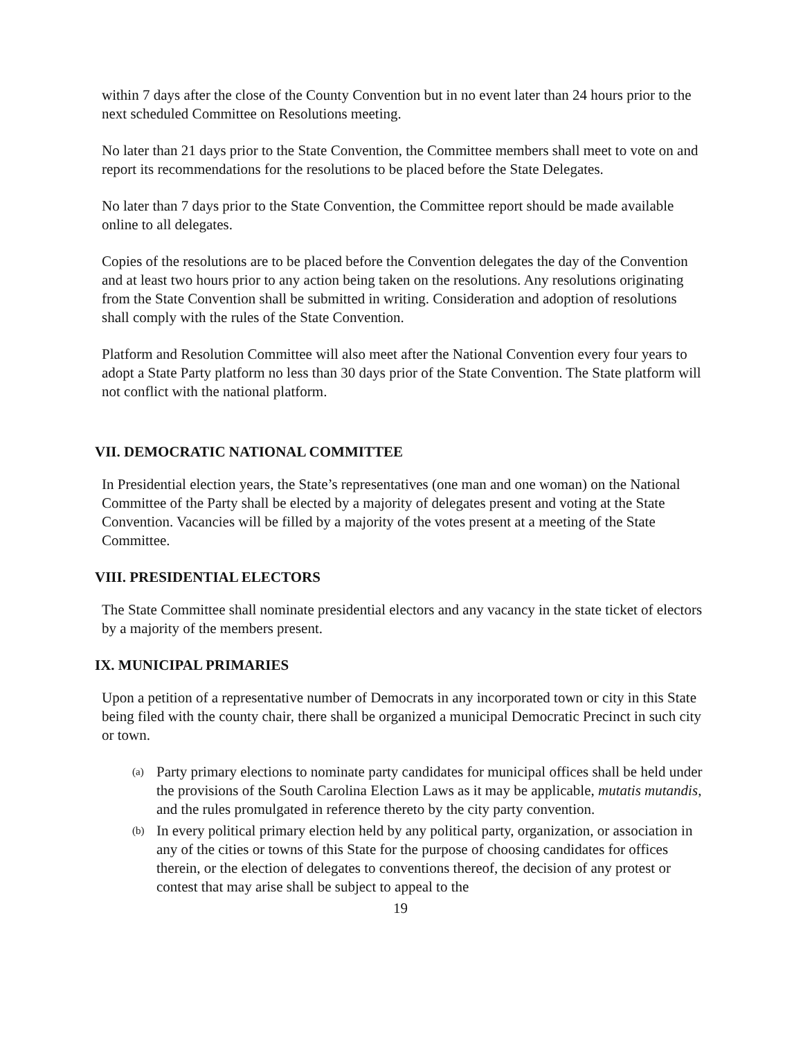within 7 days after the close of the County Convention but in no event later than 24 hours prior to the next scheduled Committee on Resolutions meeting.
No later than 21 days prior to the State Convention, the Committee members shall meet to vote on and report its recommendations for the resolutions to be placed before the State Delegates.
No later than 7 days prior to the State Convention, the Committee report should be made available online to all delegates.
Copies of the resolutions are to be placed before the Convention delegates the day of the Convention and at least two hours prior to any action being taken on the resolutions. Any resolutions originating from the State Convention shall be submitted in writing. Consideration and adoption of resolutions shall comply with the rules of the State Convention.
Platform and Resolution Committee will also meet after the National Convention every four years to adopt a State Party platform no less than 30 days prior of the State Convention. The State platform will not conflict with the national platform.
VII. DEMOCRATIC NATIONAL COMMITTEE
In Presidential election years, the State’s representatives (one man and one woman) on the National Committee of the Party shall be elected by a majority of delegates present and voting at the State Convention. Vacancies will be filled by a majority of the votes present at a meeting of the State Committee.
VIII. PRESIDENTIAL ELECTORS
The State Committee shall nominate presidential electors and any vacancy in the state ticket of electors by a majority of the members present.
IX. MUNICIPAL PRIMARIES
Upon a petition of a representative number of Democrats in any incorporated town or city in this State being filed with the county chair, there shall be organized a municipal Democratic Precinct in such city or town.
(a) Party primary elections to nominate party candidates for municipal offices shall be held under the provisions of the South Carolina Election Laws as it may be applicable, mutatis mutandis, and the rules promulgated in reference thereto by the city party convention.
(b) In every political primary election held by any political party, organization, or association in any of the cities or towns of this State for the purpose of choosing candidates for offices therein, or the election of delegates to conventions thereof, the decision of any protest or contest that may arise shall be subject to appeal to the
19